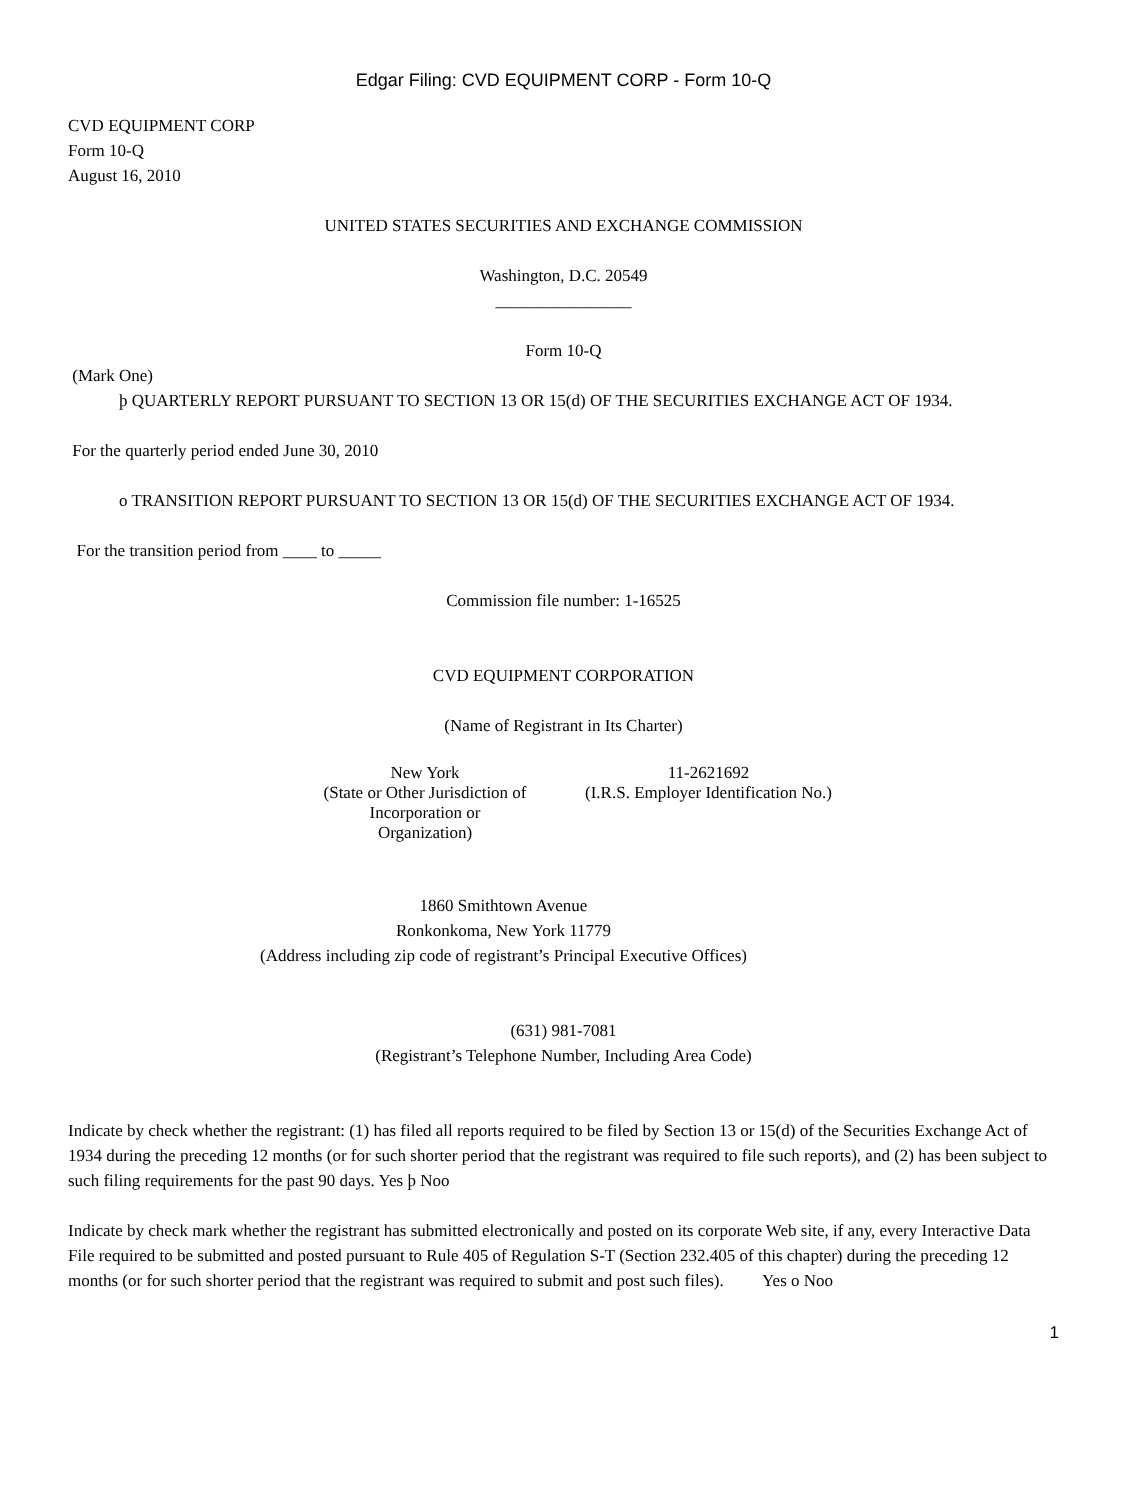Edgar Filing: CVD EQUIPMENT CORP - Form 10-Q
CVD EQUIPMENT CORP
Form 10-Q
August 16, 2010
UNITED STATES SECURITIES AND EXCHANGE COMMISSION
Washington, D.C. 20549
________________
Form 10-Q
(Mark One)
þ QUARTERLY REPORT PURSUANT TO SECTION 13 OR 15(d) OF THE SECURITIES EXCHANGE ACT OF 1934.
For the quarterly period ended June 30, 2010
o TRANSITION REPORT PURSUANT TO SECTION 13 OR 15(d) OF THE SECURITIES EXCHANGE ACT OF 1934.
For the transition period from ____ to _____
Commission file number: 1-16525
CVD EQUIPMENT CORPORATION
(Name of Registrant in Its Charter)
New York
(State or Other Jurisdiction of Incorporation or
Organization)
11-2621692
(I.R.S. Employer Identification No.)
1860 Smithtown Avenue
Ronkonkoma, New York 11779
(Address including zip code of registrant’s Principal Executive Offices)
(631) 981-7081
(Registrant’s Telephone Number, Including Area Code)
Indicate by check whether the registrant: (1) has filed all reports required to be filed by Section 13 or 15(d) of the Securities Exchange Act of 1934 during the preceding 12 months (or for such shorter period that the registrant was required to file such reports), and (2) has been subject to such filing requirements for the past 90 days. Yes þ Noo
Indicate by check mark whether the registrant has submitted electronically and posted on its corporate Web site, if any, every Interactive Data File required to be submitted and posted pursuant to Rule 405 of Regulation S-T (Section 232.405 of this chapter) during the preceding 12 months (or for such shorter period that the registrant was required to submit and post such files). Yes o Noo
1